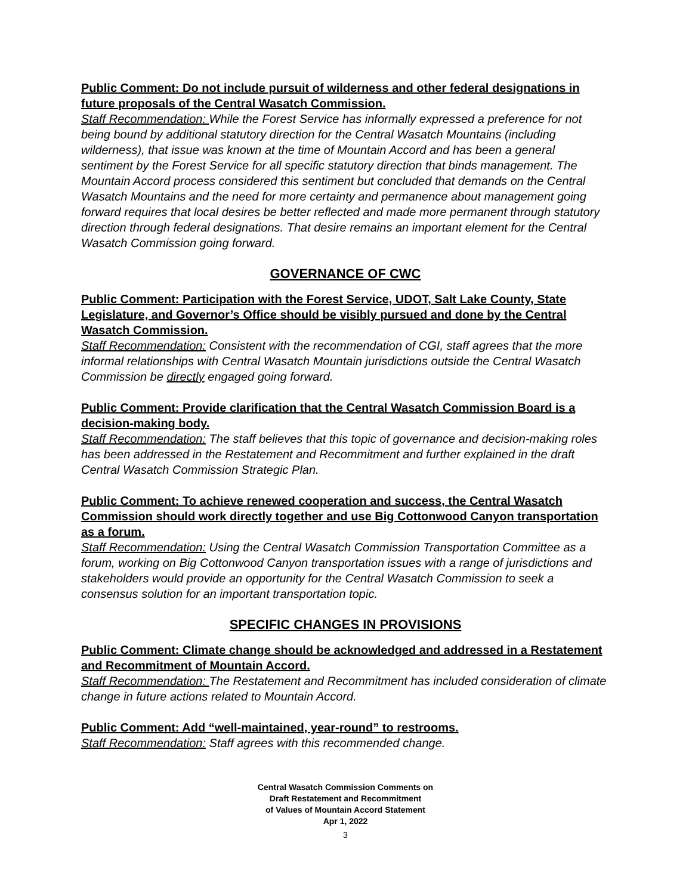Public Comment: Do not include pursuit of wilderness and other federal designations in future proposals of the Central Wasatch Commission.
Staff Recommendation: While the Forest Service has informally expressed a preference for not being bound by additional statutory direction for the Central Wasatch Mountains (including wilderness), that issue was known at the time of Mountain Accord and has been a general sentiment by the Forest Service for all specific statutory direction that binds management. The Mountain Accord process considered this sentiment but concluded that demands on the Central Wasatch Mountains and the need for more certainty and permanence about management going forward requires that local desires be better reflected and made more permanent through statutory direction through federal designations. That desire remains an important element for the Central Wasatch Commission going forward.
GOVERNANCE OF CWC
Public Comment: Participation with the Forest Service, UDOT, Salt Lake County, State Legislature, and Governor’s Office should be visibly pursued and done by the Central Wasatch Commission.
Staff Recommendation: Consistent with the recommendation of CGI, staff agrees that the more informal relationships with Central Wasatch Mountain jurisdictions outside the Central Wasatch Commission be directly engaged going forward.
Public Comment: Provide clarification that the Central Wasatch Commission Board is a decision-making body.
Staff Recommendation: The staff believes that this topic of governance and decision-making roles has been addressed in the Restatement and Recommitment and further explained in the draft Central Wasatch Commission Strategic Plan.
Public Comment: To achieve renewed cooperation and success, the Central Wasatch Commission should work directly together and use Big Cottonwood Canyon transportation as a forum.
Staff Recommendation: Using the Central Wasatch Commission Transportation Committee as a forum, working on Big Cottonwood Canyon transportation issues with a range of jurisdictions and stakeholders would provide an opportunity for the Central Wasatch Commission to seek a consensus solution for an important transportation topic.
SPECIFIC CHANGES IN PROVISIONS
Public Comment: Climate change should be acknowledged and addressed in a Restatement and Recommitment of Mountain Accord.
Staff Recommendation: The Restatement and Recommitment has included consideration of climate change in future actions related to Mountain Accord.
Public Comment: Add “well-maintained, year-round” to restrooms.
Staff Recommendation: Staff agrees with this recommended change.
Central Wasatch Commission Comments on
Draft Restatement and Recommitment
of Values of Mountain Accord Statement
Apr 1, 2022
3